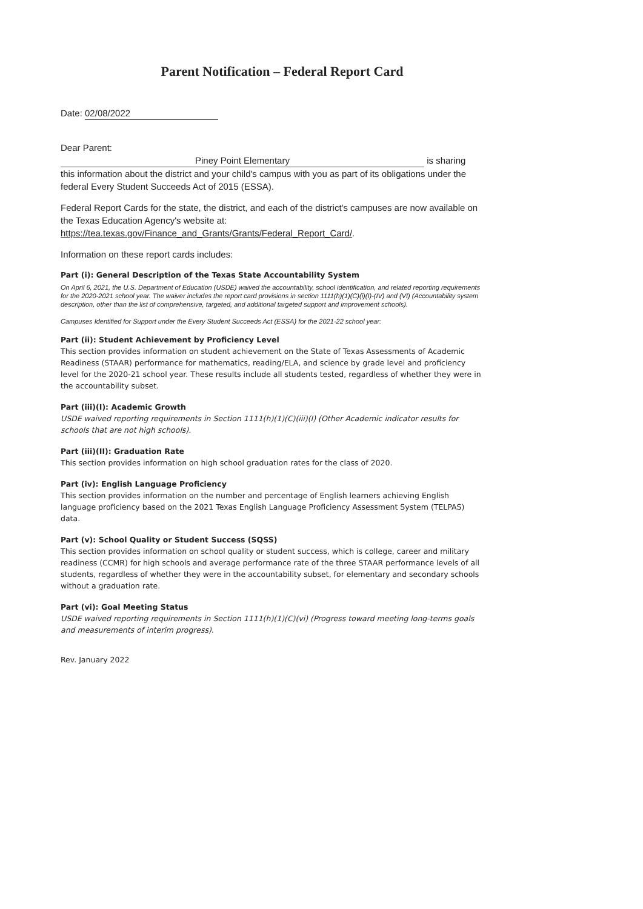Parent Notification – Federal Report Card
Date: 02/08/2022
Dear Parent:
Piney Point Elementary is sharing
this information about the district and your child's campus with you as part of its obligations under the federal Every Student Succeeds Act of 2015 (ESSA).
Federal Report Cards for the state, the district, and each of the district's campuses are now available on the Texas Education Agency's website at:
https://tea.texas.gov/Finance_and_Grants/Grants/Federal_Report_Card/.
Information on these report cards includes:
Part (i): General Description of the Texas State Accountability System
On April 6, 2021, the U.S. Department of Education (USDE) waived the accountability, school identification, and related reporting requirements for the 2020-2021 school year. The waiver includes the report card provisions in section 1111(h)(1)(C)(i)(I)-(IV) and (VI) (Accountability system description, other than the list of comprehensive, targeted, and additional targeted support and improvement schools).
Campuses Identified for Support under the Every Student Succeeds Act (ESSA) for the 2021-22 school year:
Part (ii): Student Achievement by Proficiency Level
This section provides information on student achievement on the State of Texas Assessments of Academic Readiness (STAAR) performance for mathematics, reading/ELA, and science by grade level and proficiency level for the 2020-21 school year. These results include all students tested, regardless of whether they were in the accountability subset.
Part (iii)(I): Academic Growth
USDE waived reporting requirements in Section 1111(h)(1)(C)(iii)(I) (Other Academic indicator results for schools that are not high schools).
Part (iii)(II): Graduation Rate
This section provides information on high school graduation rates for the class of 2020.
Part (iv): English Language Proficiency
This section provides information on the number and percentage of English learners achieving English language proficiency based on the 2021 Texas English Language Proficiency Assessment System (TELPAS) data.
Part (v): School Quality or Student Success (SQSS)
This section provides information on school quality or student success, which is college, career and military readiness (CCMR) for high schools and average performance rate of the three STAAR performance levels of all students, regardless of whether they were in the accountability subset, for elementary and secondary schools without a graduation rate.
Part (vi): Goal Meeting Status
USDE waived reporting requirements in Section 1111(h)(1)(C)(vi) (Progress toward meeting long-terms goals and measurements of interim progress).
Rev. January 2022